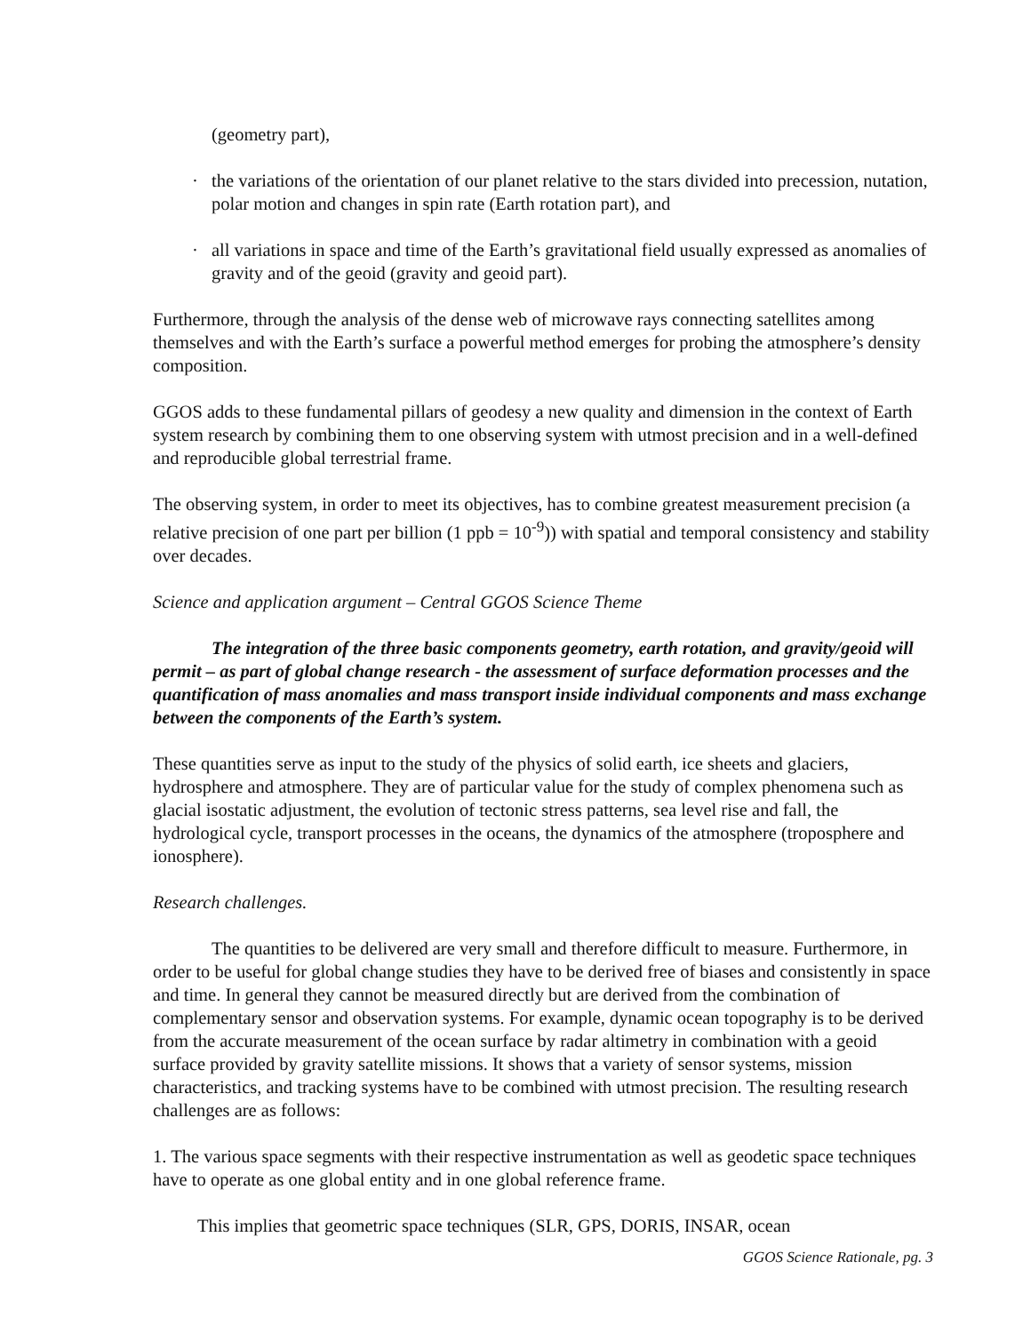(geometry part),
· the variations of the orientation of our planet relative to the stars divided into precession, nutation, polar motion and changes in spin rate (Earth rotation part), and
· all variations in space and time of the Earth’s gravitational field usually expressed as anomalies of gravity and of the geoid (gravity and geoid part).
Furthermore, through the analysis of the dense web of microwave rays connecting satellites among themselves and with the Earth’s surface a powerful method emerges for probing the atmosphere’s density composition.
GGOS adds to these fundamental pillars of geodesy a new quality and dimension in the context of Earth system research by combining them to one observing system with utmost precision and in a well-defined and reproducible global terrestrial frame.
The observing system, in order to meet its objectives, has to combine greatest measurement precision (a relative precision of one part per billion (1 ppb = 10<sup>-9</sup>)) with spatial and temporal consistency and stability over decades.
Science and application argument – Central GGOS Science Theme
The integration of the three basic components geometry, earth rotation, and gravity/geoid will permit – as part of global change research - the assessment of surface deformation processes and the quantification of mass anomalies and mass transport inside individual components and mass exchange between the components of the Earth’s system.
These quantities serve as input to the study of the physics of solid earth, ice sheets and glaciers, hydrosphere and atmosphere. They are of particular value for the study of complex phenomena such as glacial isostatic adjustment, the evolution of tectonic stress patterns, sea level rise and fall, the hydrological cycle, transport processes in the oceans, the dynamics of the atmosphere (troposphere and ionosphere).
Research challenges.
The quantities to be delivered are very small and therefore difficult to measure. Furthermore, in order to be useful for global change studies they have to be derived free of biases and consistently in space and time. In general they cannot be measured directly but are derived from the combination of complementary sensor and observation systems. For example, dynamic ocean topography is to be derived from the accurate measurement of the ocean surface by radar altimetry in combination with a geoid surface provided by gravity satellite missions. It shows that a variety of sensor systems, mission characteristics, and tracking systems have to be combined with utmost precision. The resulting research challenges are as follows:
1. The various space segments with their respective instrumentation as well as geodetic space techniques have to operate as one global entity and in one global reference frame.
This implies that geometric space techniques (SLR, GPS, DORIS, INSAR, ocean
GGOS Science Rationale, pg. 3